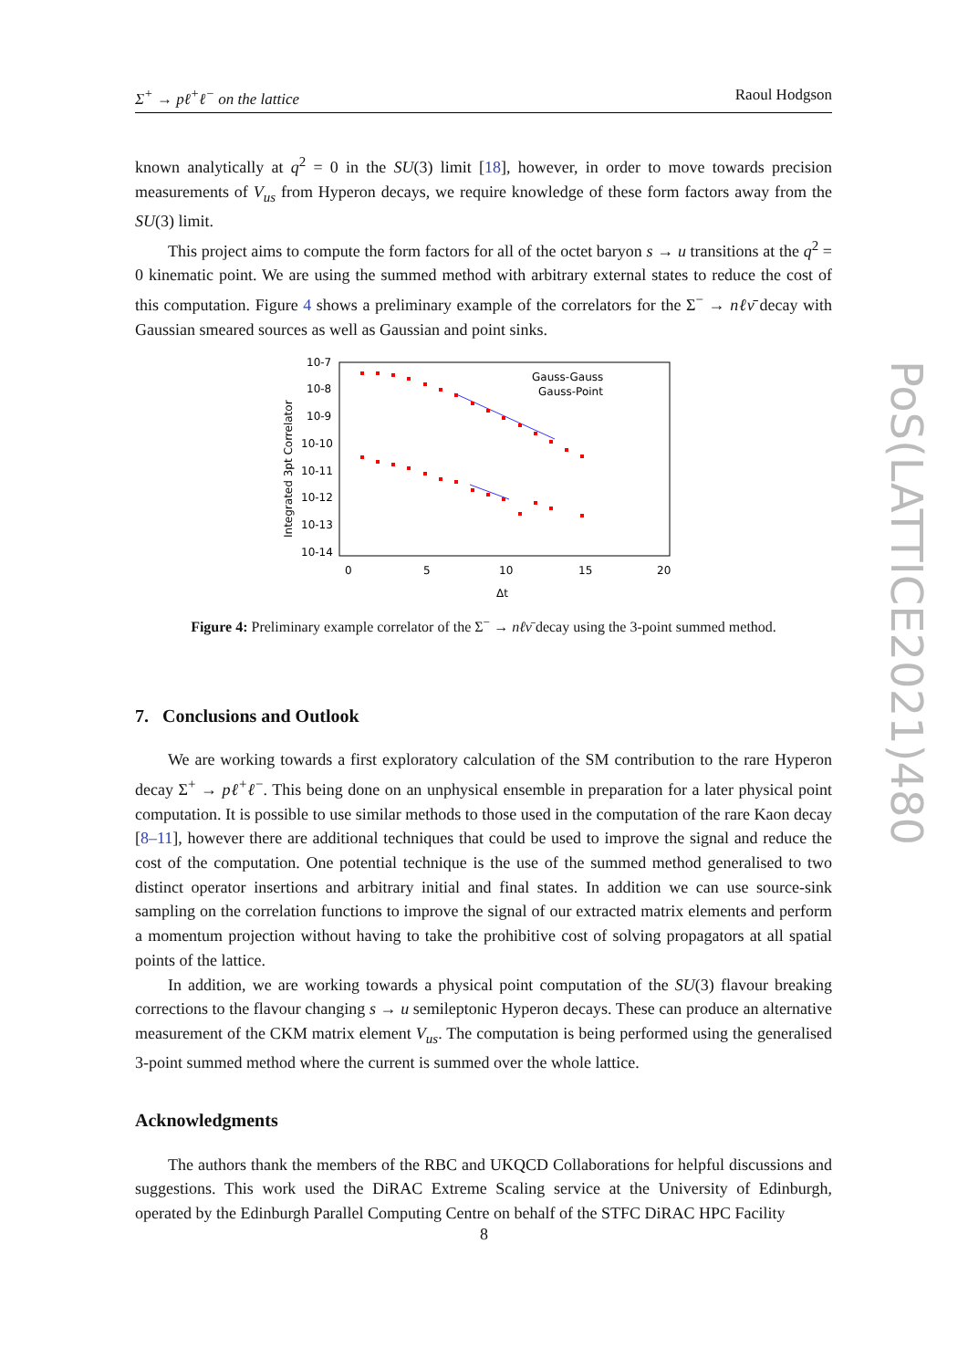Σ<sup>+</sup> → pℓ<sup>+</sup>ℓ<sup>−</sup> on the lattice Raoul Hodgson
known analytically at q<sup>2</sup> = 0 in the SU(3) limit [18], however, in order to move towards precision measurements of V<sub>us</sub> from Hyperon decays, we require knowledge of these form factors away from the SU(3) limit.
This project aims to compute the form factors for all of the octet baryon s → u transitions at the q<sup>2</sup> = 0 kinematic point. We are using the summed method with arbitrary external states to reduce the cost of this computation. Figure 4 shows a preliminary example of the correlators for the Σ<sup>−</sup> → nℓν̄ decay with Gaussian smeared sources as well as Gaussian and point sinks.
10-7
10-8
10-9
10-10
10-11
10-12
10-13
10-14
0
5
10
15
20
Δt
Integrated 3pt Correlator
Gauss-Gauss
Gauss-Point
Figure 4: Preliminary example correlator of the Σ<sup>−</sup> → nℓν̄ decay using the 3-point summed method.
7. Conclusions and Outlook
We are working towards a first exploratory calculation of the SM contribution to the rare Hyperon decay Σ<sup>+</sup> → pℓ<sup>+</sup>ℓ<sup>−</sup>. This being done on an unphysical ensemble in preparation for a later physical point computation. It is possible to use similar methods to those used in the computation of the rare Kaon decay [8–11], however there are additional techniques that could be used to improve the signal and reduce the cost of the computation. One potential technique is the use of the summed method generalised to two distinct operator insertions and arbitrary initial and final states. In addition we can use source-sink sampling on the correlation functions to improve the signal of our extracted matrix elements and perform a momentum projection without having to take the prohibitive cost of solving propagators at all spatial points of the lattice.
In addition, we are working towards a physical point computation of the SU(3) flavour breaking corrections to the flavour changing s → u semileptonic Hyperon decays. These can produce an alternative measurement of the CKM matrix element V<sub>us</sub>. The computation is being performed using the generalised 3-point summed method where the current is summed over the whole lattice.
Acknowledgments
The authors thank the members of the RBC and UKQCD Collaborations for helpful discussions and suggestions. This work used the DiRAC Extreme Scaling service at the University of Edinburgh, operated by the Edinburgh Parallel Computing Centre on behalf of the STFC DiRAC HPC Facility
8
PoS(LATTICE2021)480